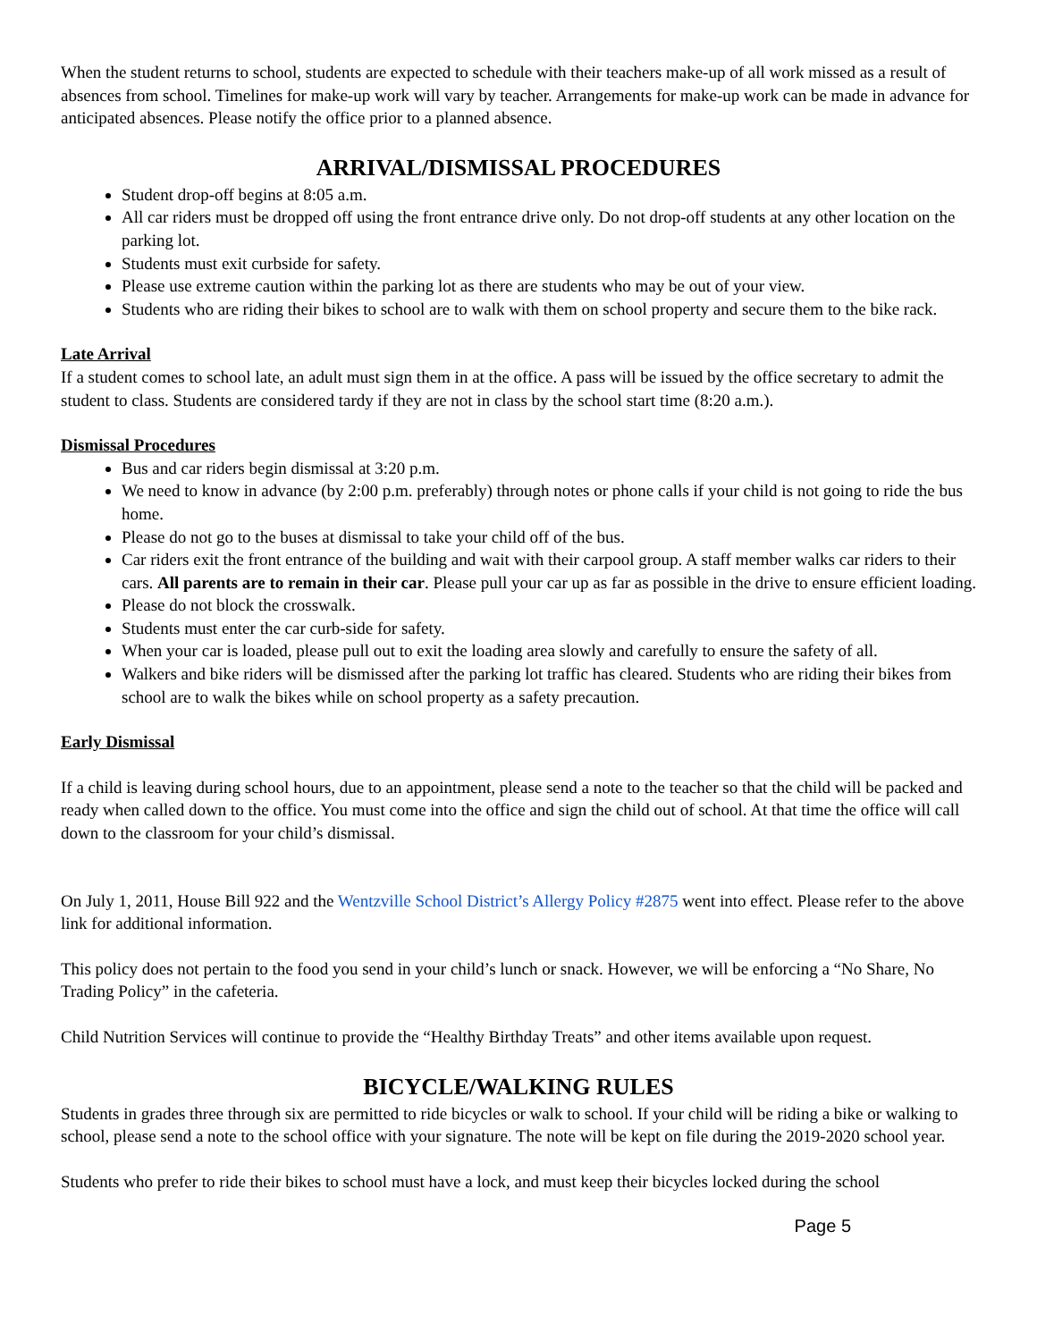When the student returns to school, students are expected to schedule with their teachers make-up of all work missed as a result of absences from school. Timelines for make-up work will vary by teacher. Arrangements for make-up work can be made in advance for anticipated absences. Please notify the office prior to a planned absence.
ARRIVAL/DISMISSAL PROCEDURES
Student drop-off begins at 8:05 a.m.
All car riders must be dropped off using the front entrance drive only. Do not drop-off students at any other location on the parking lot.
Students must exit curbside for safety.
Please use extreme caution within the parking lot as there are students who may be out of your view.
Students who are riding their bikes to school are to walk with them on school property and secure them to the bike rack.
Late Arrival
If a student comes to school late, an adult must sign them in at the office. A pass will be issued by the office secretary to admit the student to class. Students are considered tardy if they are not in class by the school start time (8:20 a.m.).
Dismissal Procedures
Bus and car riders begin dismissal at 3:20 p.m.
We need to know in advance (by 2:00 p.m. preferably) through notes or phone calls if your child is not going to ride the bus home.
Please do not go to the buses at dismissal to take your child off of the bus.
Car riders exit the front entrance of the building and wait with their carpool group. A staff member walks car riders to their cars. All parents are to remain in their car. Please pull your car up as far as possible in the drive to ensure efficient loading.
Please do not block the crosswalk.
Students must enter the car curb-side for safety.
When your car is loaded, please pull out to exit the loading area slowly and carefully to ensure the safety of all.
Walkers and bike riders will be dismissed after the parking lot traffic has cleared. Students who are riding their bikes from school are to walk the bikes while on school property as a safety precaution.
Early Dismissal
If a child is leaving during school hours, due to an appointment, please send a note to the teacher so that the child will be packed and ready when called down to the office. You must come into the office and sign the child out of school. At that time the office will call down to the classroom for your child’s dismissal.
On July 1, 2011, House Bill 922 and the Wentzville School District’s Allergy Policy #2875 went into effect. Please refer to the above link for additional information.
This policy does not pertain to the food you send in your child’s lunch or snack. However, we will be enforcing a “No Share, No Trading Policy” in the cafeteria.
Child Nutrition Services will continue to provide the “Healthy Birthday Treats” and other items available upon request.
BICYCLE/WALKING RULES
Students in grades three through six are permitted to ride bicycles or walk to school. If your child will be riding a bike or walking to school, please send a note to the school office with your signature. The note will be kept on file during the 2019-2020 school year.
Students who prefer to ride their bikes to school must have a lock, and must keep their bicycles locked during the school
Page 5